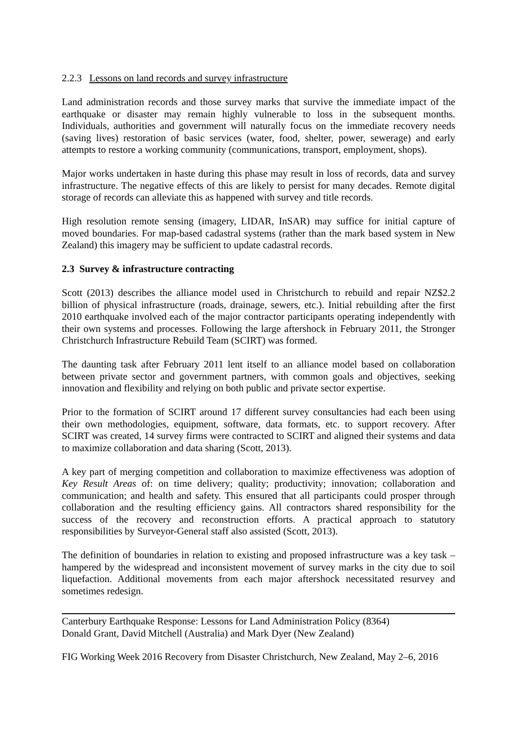2.2.3 Lessons on land records and survey infrastructure
Land administration records and those survey marks that survive the immediate impact of the earthquake or disaster may remain highly vulnerable to loss in the subsequent months. Individuals, authorities and government will naturally focus on the immediate recovery needs (saving lives) restoration of basic services (water, food, shelter, power, sewerage) and early attempts to restore a working community (communications, transport, employment, shops).
Major works undertaken in haste during this phase may result in loss of records, data and survey infrastructure. The negative effects of this are likely to persist for many decades. Remote digital storage of records can alleviate this as happened with survey and title records.
High resolution remote sensing (imagery, LIDAR, InSAR) may suffice for initial capture of moved boundaries. For map-based cadastral systems (rather than the mark based system in New Zealand) this imagery may be sufficient to update cadastral records.
2.3 Survey & infrastructure contracting
Scott (2013) describes the alliance model used in Christchurch to rebuild and repair NZ$2.2 billion of physical infrastructure (roads, drainage, sewers, etc.). Initial rebuilding after the first 2010 earthquake involved each of the major contractor participants operating independently with their own systems and processes. Following the large aftershock in February 2011, the Stronger Christchurch Infrastructure Rebuild Team (SCIRT) was formed.
The daunting task after February 2011 lent itself to an alliance model based on collaboration between private sector and government partners, with common goals and objectives, seeking innovation and flexibility and relying on both public and private sector expertise.
Prior to the formation of SCIRT around 17 different survey consultancies had each been using their own methodologies, equipment, software, data formats, etc. to support recovery. After SCIRT was created, 14 survey firms were contracted to SCIRT and aligned their systems and data to maximize collaboration and data sharing (Scott, 2013).
A key part of merging competition and collaboration to maximize effectiveness was adoption of Key Result Areas of: on time delivery; quality; productivity; innovation; collaboration and communication; and health and safety. This ensured that all participants could prosper through collaboration and the resulting efficiency gains. All contractors shared responsibility for the success of the recovery and reconstruction efforts. A practical approach to statutory responsibilities by Surveyor-General staff also assisted (Scott, 2013).
The definition of boundaries in relation to existing and proposed infrastructure was a key task – hampered by the widespread and inconsistent movement of survey marks in the city due to soil liquefaction. Additional movements from each major aftershock necessitated resurvey and sometimes redesign.
Canterbury Earthquake Response: Lessons for Land Administration Policy (8364)
Donald Grant, David Mitchell (Australia) and Mark Dyer (New Zealand)
FIG Working Week 2016 Recovery from Disaster Christchurch, New Zealand, May 2–6, 2016